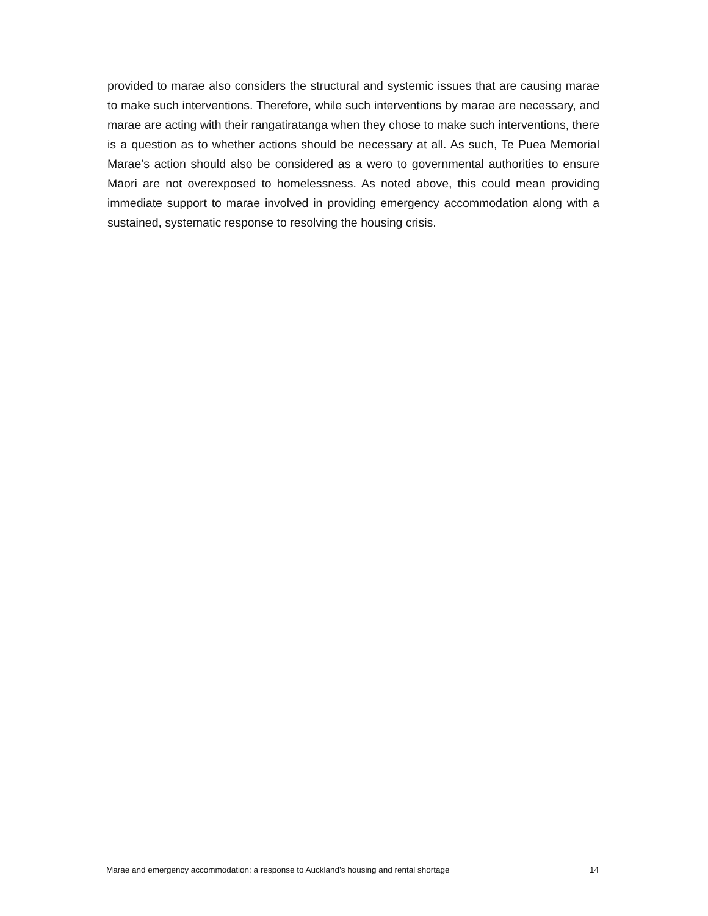provided to marae also considers the structural and systemic issues that are causing marae to make such interventions. Therefore, while such interventions by marae are necessary, and marae are acting with their rangatiratanga when they chose to make such interventions, there is a question as to whether actions should be necessary at all. As such, Te Puea Memorial Marae’s action should also be considered as a wero to governmental authorities to ensure Māori are not overexposed to homelessness. As noted above, this could mean providing immediate support to marae involved in providing emergency accommodation along with a sustained, systematic response to resolving the housing crisis.
Marae and emergency accommodation: a response to Auckland’s housing and rental shortage 14